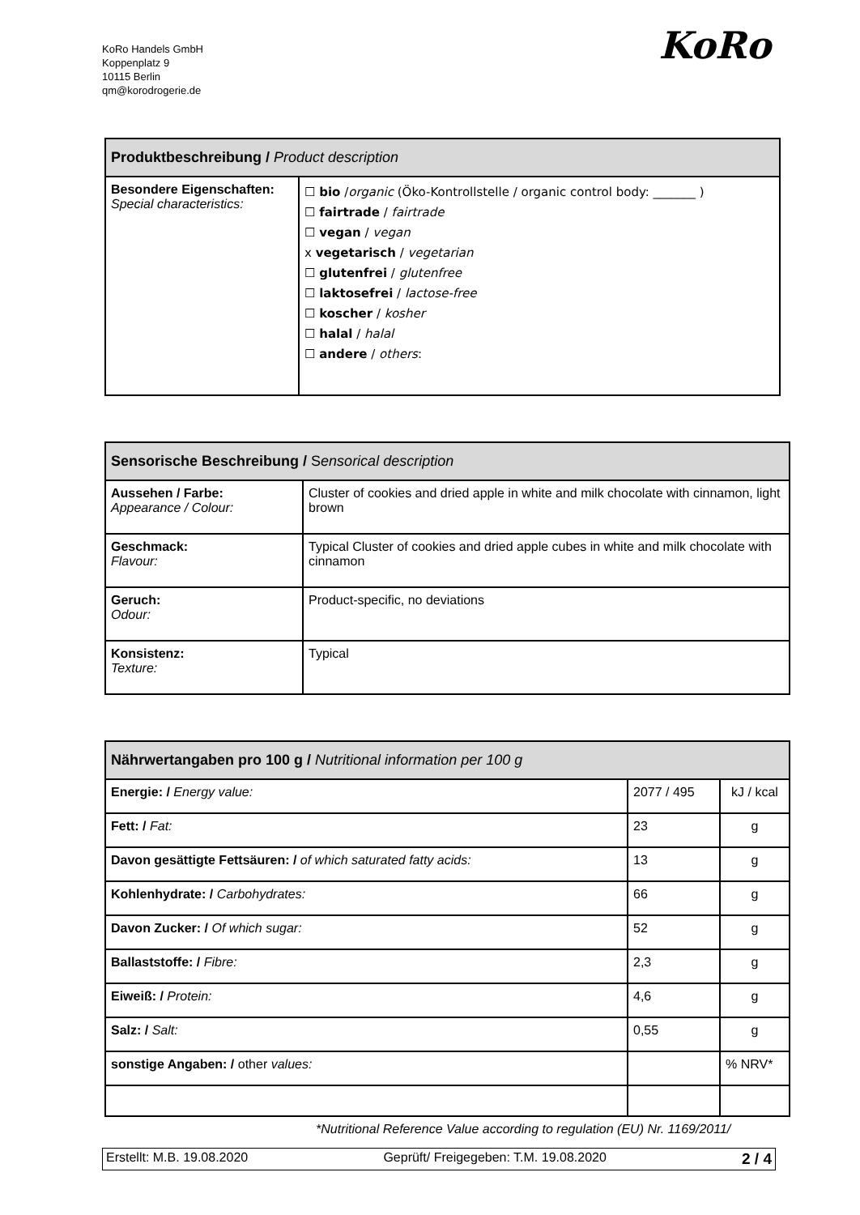KoRo Handels GmbH
Koppenplatz 9
10115 Berlin
qm@korodrogerie.de
KoRo
| Produktbeschreibung / Product description | |
| --- | --- |
| Besondere Eigenschaften: Special characteristics: | ☐ bio / organic (Öko-Kontrollstelle / organic control body: _______ ) ☐ fairtrade / fairtrade ☐ vegan / vegan x vegetarisch / vegetarian ☐ glutenfrei / glutenfree ☐ laktosefrei / lactose-free ☐ koscher / kosher ☐ halal / halal ☐ andere / others : |
| Sensorische Beschreibung / S ensorical description | |
| --- | --- |
| Aussehen / Farbe: Appearance / Colour: | Cluster of cookies and dried apple in white and milk chocolate with cinnamon, light brown |
| Geschmack: Flavour: | Typical Cluster of cookies and dried apple cubes in white and milk chocolate with cinnamon |
| Geruch: Odour: | Product-specific, no deviations |
| Konsistenz: Texture: | Typical |
| Nährwertangaben pro 100 g / Nutritional information per 100 g | | |
| --- | --- | --- |
| Energie: / Energy value: | 2077 / 495 | kJ / kcal |
| Fett: / Fat: | 23 | g |
| Davon gesättigte Fettsäuren: / of which saturated fatty acids: | 13 | g |
| Kohlenhydrate: / Carbohydrates: | 66 | g |
| Davon Zucker: / Of which sugar: | 52 | g |
| Ballaststoffe: / Fibre: | 2,3 | g |
| Eiweiß: / Protein: | 4,6 | g |
| Salz: / Salt: | 0,55 | g |
| sonstige Angaben: / other values: | | % NRV* |
*Nutritional Reference Value according to regulation (EU) Nr. 1169/2011/
Erstellt: M.B. 19.08.2020 Geprüft/ Freigegeben: T.M. 19.08.2020 2 / 4